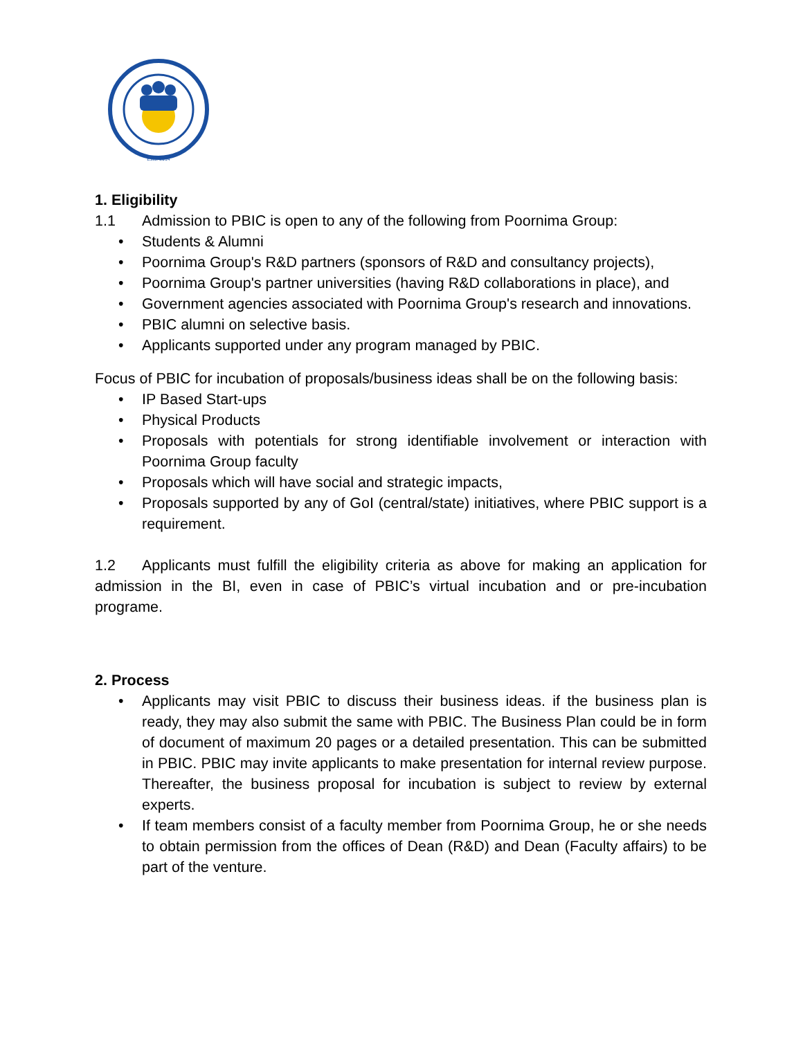Estd. 2014
1. Eligibility
1.1 Admission to PBIC is open to any of the following from Poornima Group:
• Students & Alumni
• Poornima Group's R&D partners (sponsors of R&D and consultancy projects),
• Poornima Group's partner universities (having R&D collaborations in place), and
• Government agencies associated with Poornima Group's research and innovations.
• PBIC alumni on selective basis.
• Applicants supported under any program managed by PBIC.
Focus of PBIC for incubation of proposals/business ideas shall be on the following basis:
• IP Based Start-ups
• Physical Products
• Proposals with potentials for strong identifiable involvement or interaction with Poornima Group faculty
• Proposals which will have social and strategic impacts,
• Proposals supported by any of GoI (central/state) initiatives, where PBIC support is a requirement.
1.2 Applicants must fulfill the eligibility criteria as above for making an application for admission in the BI, even in case of PBIC’s virtual incubation and or pre-incubation programe.
2. Process
• Applicants may visit PBIC to discuss their business ideas. if the business plan is ready, they may also submit the same with PBIC. The Business Plan could be in form of document of maximum 20 pages or a detailed presentation. This can be submitted in PBIC. PBIC may invite applicants to make presentation for internal review purpose. Thereafter, the business proposal for incubation is subject to review by external experts.
• If team members consist of a faculty member from Poornima Group, he or she needs to obtain permission from the offices of Dean (R&D) and Dean (Faculty affairs) to be part of the venture.